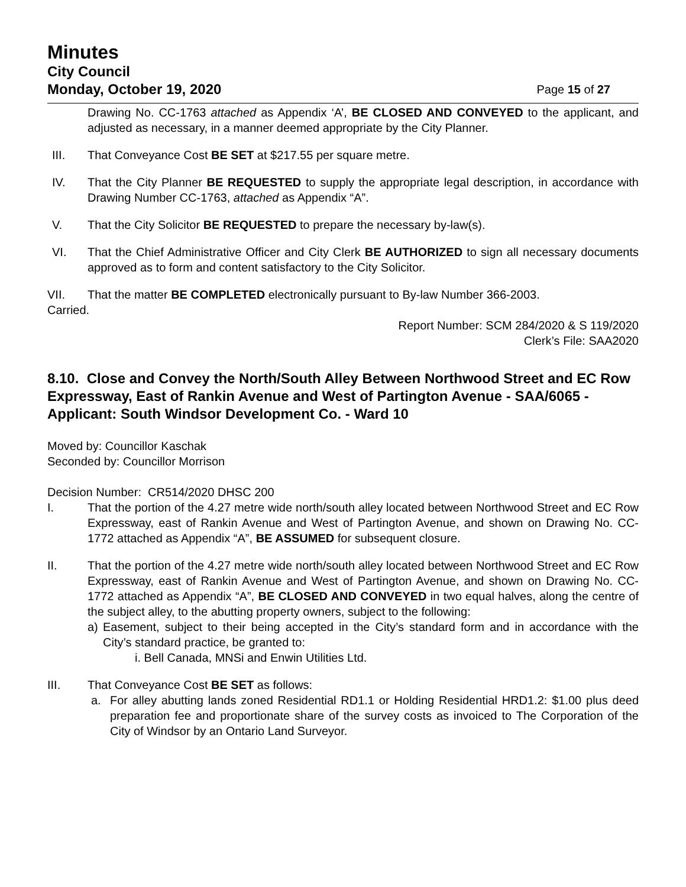Minutes
City Council
Monday, October 19, 2020 Page 15 of 27
Drawing No. CC-1763 attached as Appendix ‘A’, BE CLOSED AND CONVEYED to the applicant, and adjusted as necessary, in a manner deemed appropriate by the City Planner.
III. That Conveyance Cost BE SET at $217.55 per square metre.
IV. That the City Planner BE REQUESTED to supply the appropriate legal description, in accordance with Drawing Number CC-1763, attached as Appendix “A”.
V. That the City Solicitor BE REQUESTED to prepare the necessary by-law(s).
VI. That the Chief Administrative Officer and City Clerk BE AUTHORIZED to sign all necessary documents approved as to form and content satisfactory to the City Solicitor.
VII. That the matter BE COMPLETED electronically pursuant to By-law Number 366-2003.
Carried.
Report Number: SCM 284/2020 & S 119/2020
Clerk’s File: SAA2020
8.10. Close and Convey the North/South Alley Between Northwood Street and EC Row Expressway, East of Rankin Avenue and West of Partington Avenue - SAA/6065 - Applicant: South Windsor Development Co. - Ward 10
Moved by: Councillor Kaschak
Seconded by: Councillor Morrison
Decision Number: CR514/2020 DHSC 200
I. That the portion of the 4.27 metre wide north/south alley located between Northwood Street and EC Row Expressway, east of Rankin Avenue and West of Partington Avenue, and shown on Drawing No. CC-1772 attached as Appendix “A”, BE ASSUMED for subsequent closure.
II. That the portion of the 4.27 metre wide north/south alley located between Northwood Street and EC Row Expressway, east of Rankin Avenue and West of Partington Avenue, and shown on Drawing No. CC-1772 attached as Appendix “A”, BE CLOSED AND CONVEYED in two equal halves, along the centre of the subject alley, to the abutting property owners, subject to the following:
a) Easement, subject to their being accepted in the City’s standard form and in accordance with the City’s standard practice, be granted to:
i. Bell Canada, MNSi and Enwin Utilities Ltd.
III. That Conveyance Cost BE SET as follows:
a. For alley abutting lands zoned Residential RD1.1 or Holding Residential HRD1.2: $1.00 plus deed preparation fee and proportionate share of the survey costs as invoiced to The Corporation of the City of Windsor by an Ontario Land Surveyor.